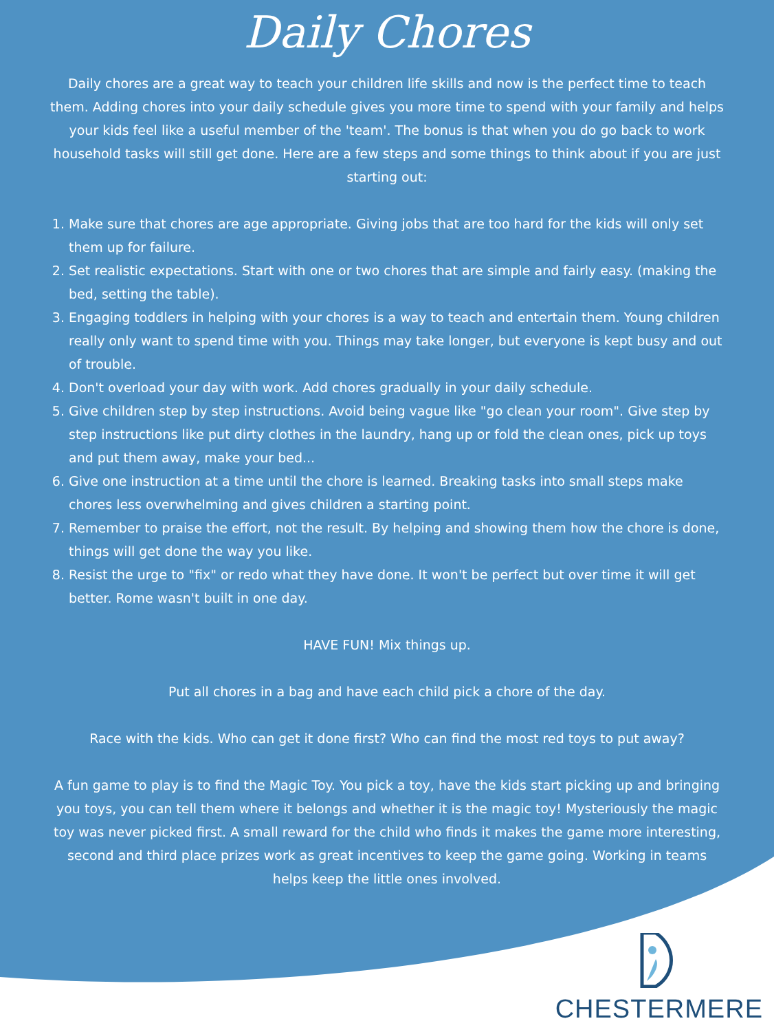Daily Chores
Daily chores are a great way to teach your children life skills and now is the perfect time to teach them. Adding chores into your daily schedule gives you more time to spend with your family and helps your kids feel like a useful member of the 'team'. The bonus is that when you do go back to work household tasks will still get done. Here are a few steps and some things to think about if you are just starting out:
1. Make sure that chores are age appropriate. Giving jobs that are too hard for the kids will only set them up for failure.
2. Set realistic expectations. Start with one or two chores that are simple and fairly easy. (making the bed, setting the table).
3. Engaging toddlers in helping with your chores is a way to teach and entertain them. Young children really only want to spend time with you. Things may take longer, but everyone is kept busy and out of trouble.
4. Don't overload your day with work. Add chores gradually in your daily schedule.
5. Give children step by step instructions. Avoid being vague like "go clean your room". Give step by step instructions like put dirty clothes in the laundry, hang up or fold the clean ones, pick up toys and put them away, make your bed...
6. Give one instruction at a time until the chore is learned. Breaking tasks into small steps make chores less overwhelming and gives children a starting point.
7. Remember to praise the effort, not the result. By helping and showing them how the chore is done, things will get done the way you like.
8. Resist the urge to "fix" or redo what they have done. It won't be perfect but over time it will get better. Rome wasn't built in one day.
HAVE FUN! Mix things up.
Put all chores in a bag and have each child pick a chore of the day.
Race with the kids. Who can get it done first? Who can find the most red toys to put away?
A fun game to play is to find the Magic Toy. You pick a toy, have the kids start picking up and bringing you toys, you can tell them where it belongs and whether it is the magic toy! Mysteriously the magic toy was never picked first. A small reward for the child who finds it makes the game more interesting, second and third place prizes work as great incentives to keep the game going. Working in teams helps keep the little ones involved.
CHESTERMERE